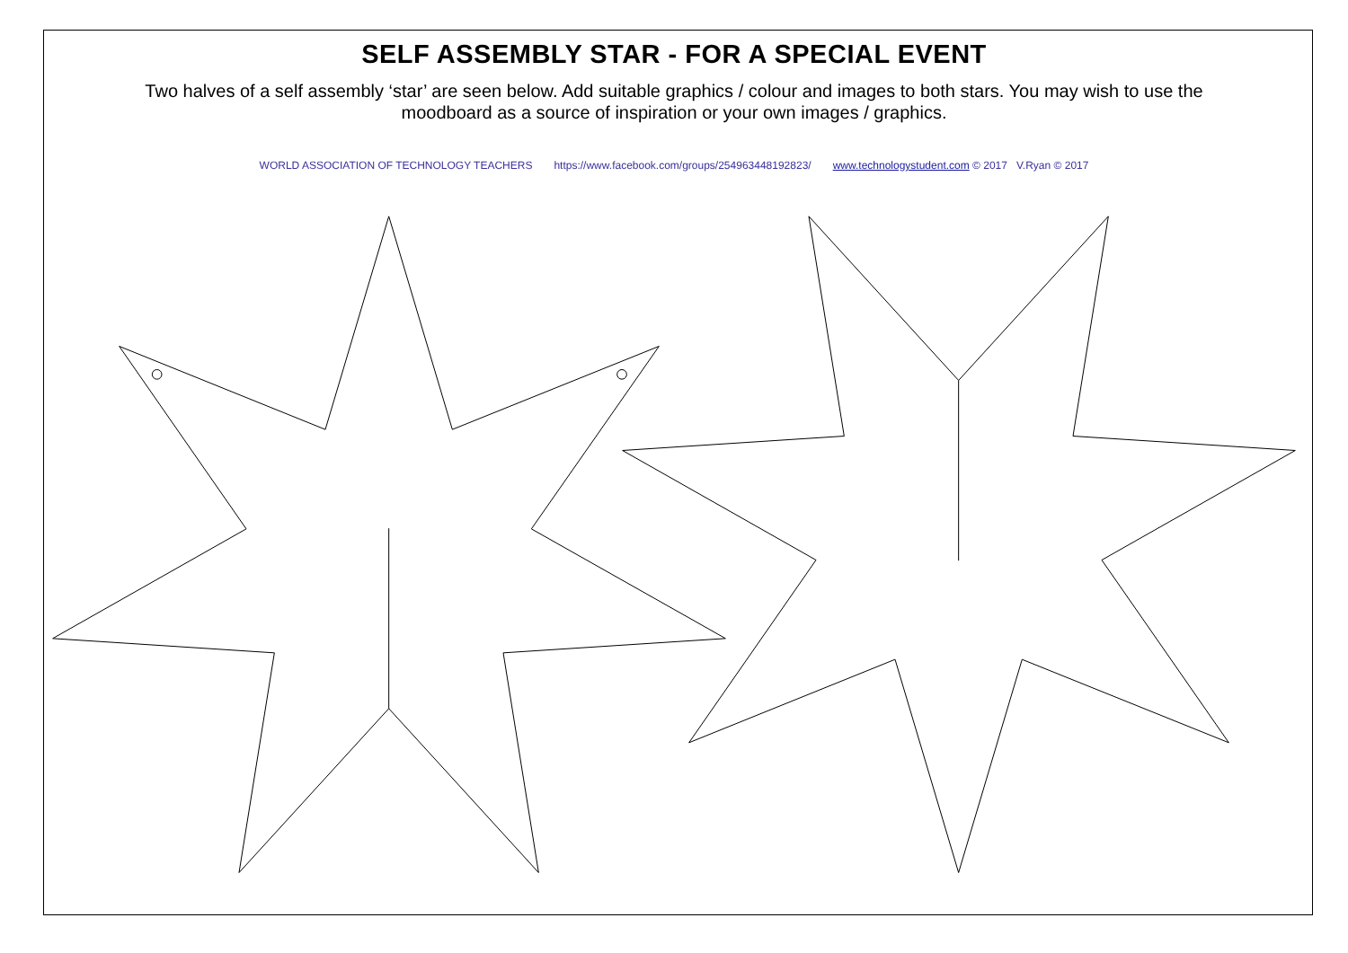SELF ASSEMBLY STAR - FOR A SPECIAL EVENT
Two halves of a self assembly ‘star’ are seen below. Add suitable graphics / colour and images to both stars. You may wish to use the moodboard as a source of inspiration or your own images / graphics.
WORLD ASSOCIATION OF TECHNOLOGY TEACHERS https://www.facebook.com/groups/254963448192823/ www.technologystudent.com © 2017 V.Ryan © 2017